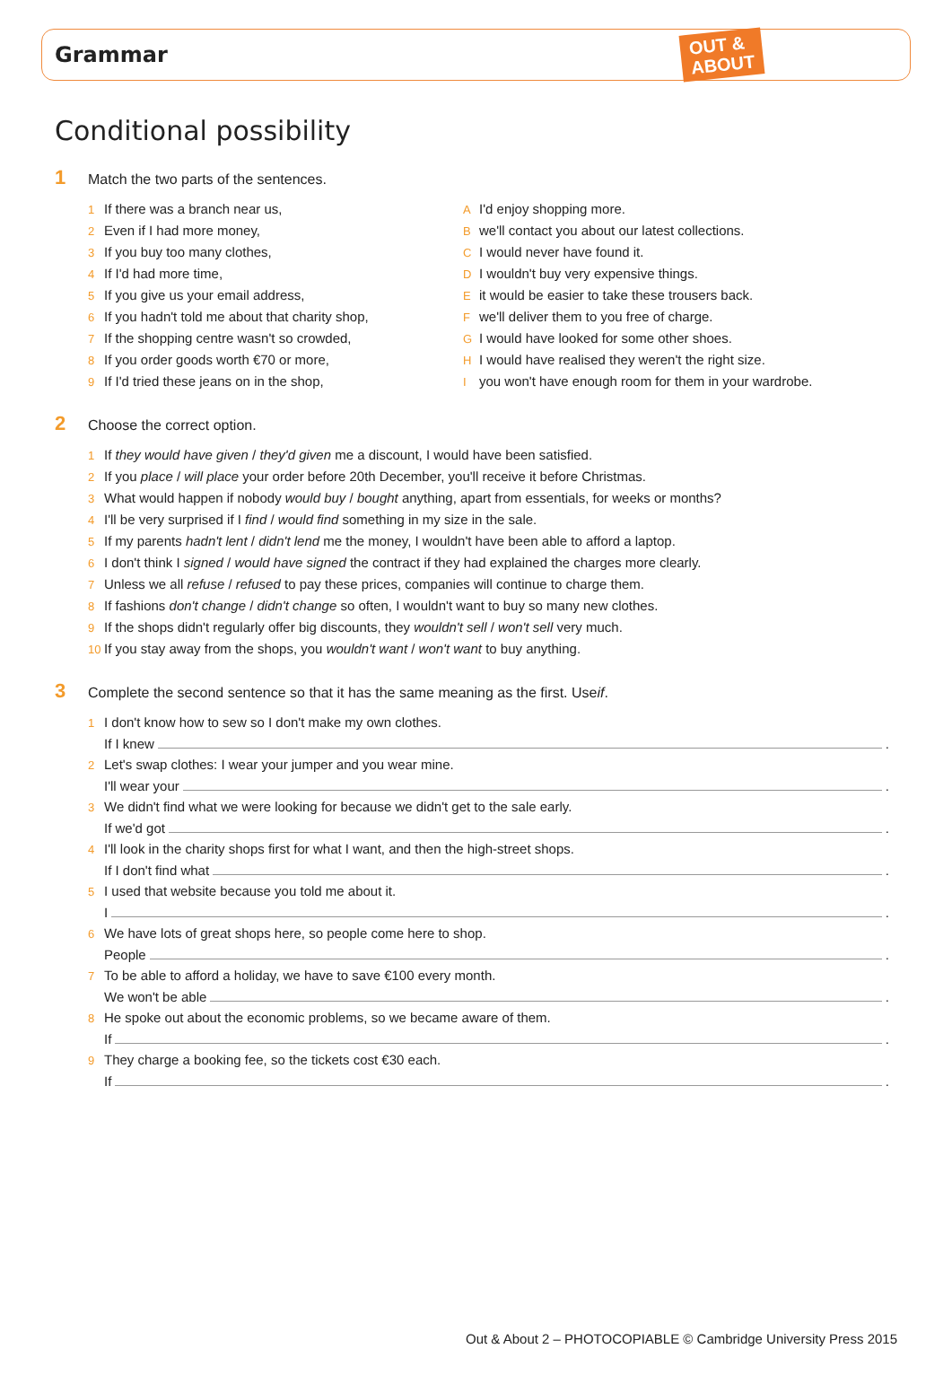Grammar
OUT &
ABOUT
Conditional possibility
1 Match the two parts of the sentences.
1 If there was a branch near us,
2 Even if I had more money,
3 If you buy too many clothes,
4 If I'd had more time,
5 If you give us your email address,
6 If you hadn't told me about that charity shop,
7 If the shopping centre wasn't so crowded,
8 If you order goods worth €70 or more,
9 If I'd tried these jeans on in the shop,
A I'd enjoy shopping more.
Bwe'll contact you about our latest collections.
C I would never have found it.
D I wouldn't buy very expensive things.
Eit would be easier to take these trousers back.
Fwe'll deliver them to you free of charge.
G I would have looked for some other shoes.
H I would have realised they weren't the right size.
Iyou won't have enough room for them in your wardrobe.
2 Choose the correct option.
1 If they would have given / they'd given me a discount, I would have been satisfied.
2 If you place / will place your order before 20th December, you'll receive it before Christmas.
3 What would happen if nobody would buy / bought anything, apart from essentials, for weeks or months?
4 I'll be very surprised if I find / would find something in my size in the sale.
5 If my parents hadn't lent / didn't lend me the money, I wouldn't have been able to afford a laptop.
6 I don't think I signed / would have signed the contract if they had explained the charges more clearly.
7 Unless we all refuse / refused to pay these prices, companies will continue to charge them.
8 If fashions don't change / didn't change so often, I wouldn't want to buy so many new clothes.
9 If the shops didn't regularly offer big discounts, they wouldn't sell / won't sell very much.
10 If you stay away from the shops, you wouldn't want / won't want to buy anything.
3 Complete the second sentence so that it has the same meaning as the first. Use if.
1 I don't know how to sew so I don't make my own clothes.
If I knew .
2 Let's swap clothes: I wear your jumper and you wear mine.
I'll wear your .
3 We didn't find what we were looking for because we didn't get to the sale early.
If we'd got .
4 I'll look in the charity shops first for what I want, and then the high-street shops.
If I don't find what .
5 I used that website because you told me about it.
I .
6 We have lots of great shops here, so people come here to shop.
People .
7 To be able to afford a holiday, we have to save €100 every month.
We won't be able .
8 He spoke out about the economic problems, so we became aware of them.
If .
9 They charge a booking fee, so the tickets cost €30 each.
If .
Out & About 2 – PHOTOCOPIABLE © Cambridge University Press 2015